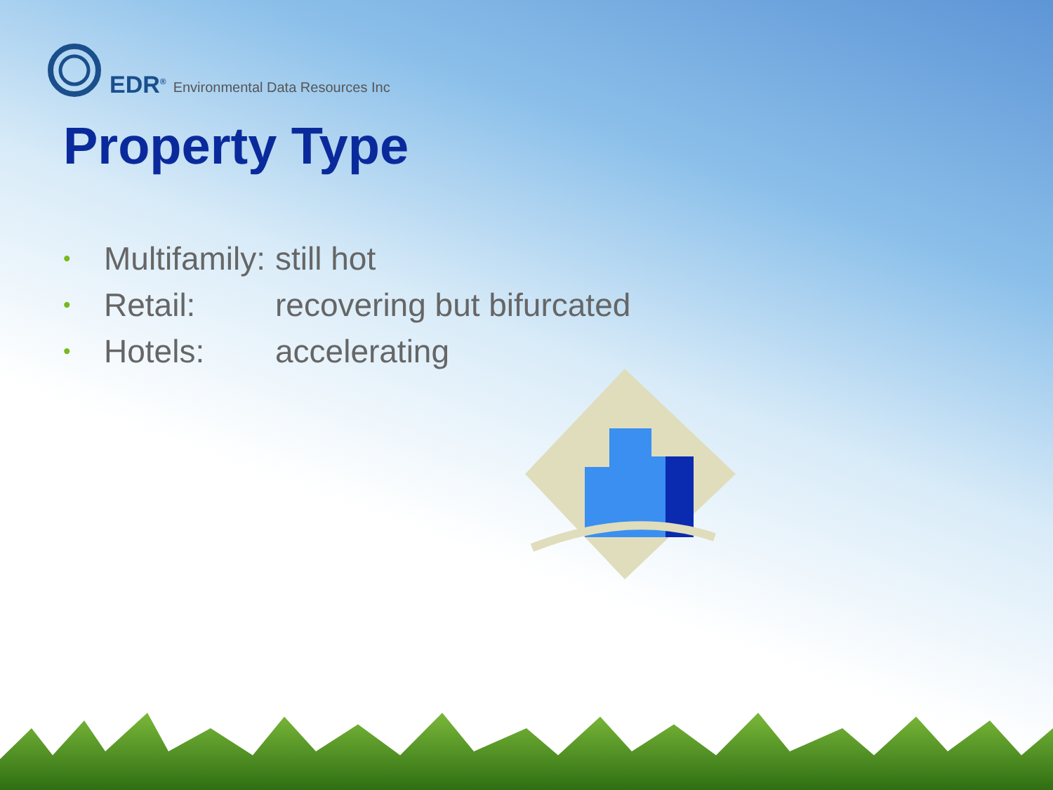EDR<sup>®</sup> Environmental Data Resources Inc
Property Type
• Multifamily: still hot
• Retail: recovering but bifurcated
• Hotels: accelerating